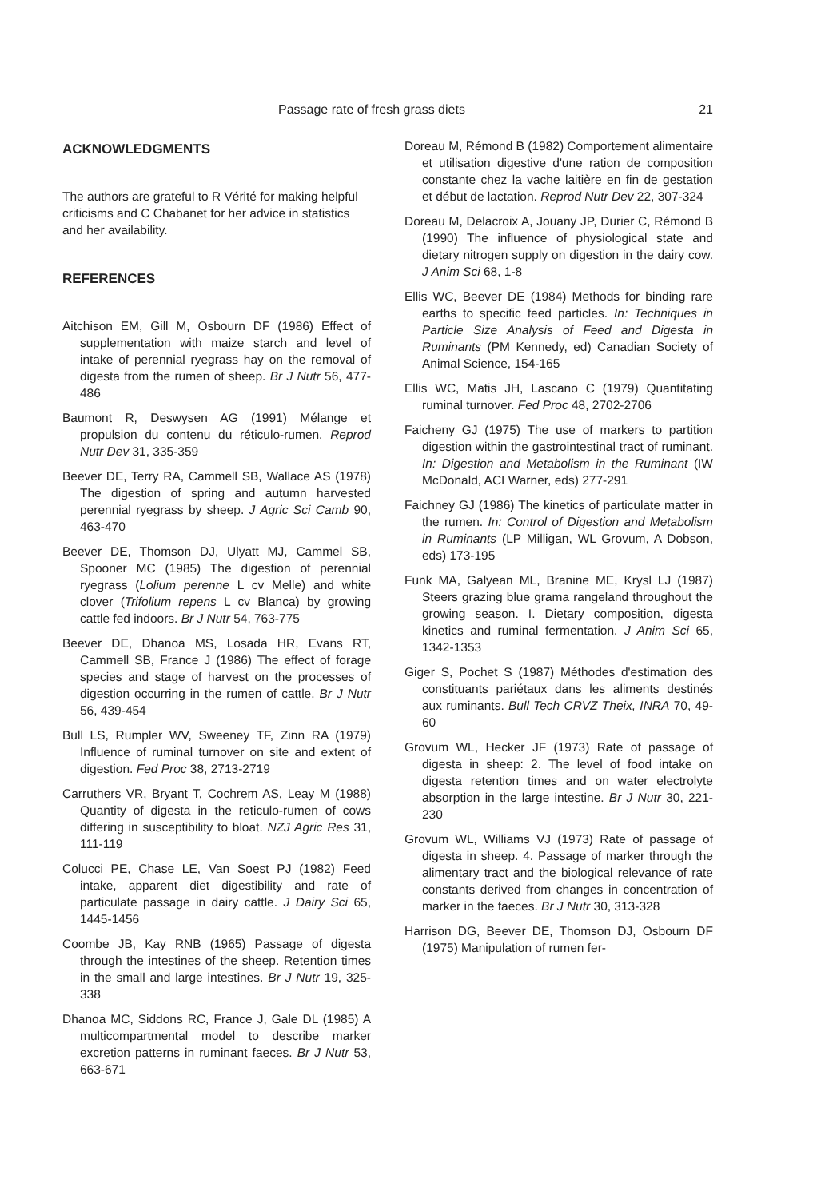Passage rate of fresh grass diets 21
ACKNOWLEDGMENTS
The authors are grateful to R Vérité for making helpful criticisms and C Chabanet for her advice in statistics and her availability.
REFERENCES
Aitchison EM, Gill M, Osbourn DF (1986) Effect of supplementation with maize starch and level of intake of perennial ryegrass hay on the removal of digesta from the rumen of sheep. Br J Nutr 56, 477-486
Baumont R, Deswysen AG (1991) Mélange et propulsion du contenu du réticulo-rumen. Reprod Nutr Dev 31, 335-359
Beever DE, Terry RA, Cammell SB, Wallace AS (1978) The digestion of spring and autumn harvested perennial ryegrass by sheep. J Agric Sci Camb 90, 463-470
Beever DE, Thomson DJ, Ulyatt MJ, Cammel SB, Spooner MC (1985) The digestion of perennial ryegrass (Lolium perenne L cv Melle) and white clover (Trifolium repens L cv Blanca) by growing cattle fed indoors. Br J Nutr 54, 763-775
Beever DE, Dhanoa MS, Losada HR, Evans RT, Cammell SB, France J (1986) The effect of forage species and stage of harvest on the processes of digestion occurring in the rumen of cattle. Br J Nutr 56, 439-454
Bull LS, Rumpler WV, Sweeney TF, Zinn RA (1979) Influence of ruminal turnover on site and extent of digestion. Fed Proc 38, 2713-2719
Carruthers VR, Bryant T, Cochrem AS, Leay M (1988) Quantity of digesta in the reticulo-rumen of cows differing in susceptibility to bloat. NZJ Agric Res 31, 111-119
Colucci PE, Chase LE, Van Soest PJ (1982) Feed intake, apparent diet digestibility and rate of particulate passage in dairy cattle. J Dairy Sci 65, 1445-1456
Coombe JB, Kay RNB (1965) Passage of digesta through the intestines of the sheep. Retention times in the small and large intestines. Br J Nutr 19, 325-338
Dhanoa MC, Siddons RC, France J, Gale DL (1985) A multicompartmental model to describe marker excretion patterns in ruminant faeces. Br J Nutr 53, 663-671
Doreau M, Rémond B (1982) Comportement alimentaire et utilisation digestive d'une ration de composition constante chez la vache laitière en fin de gestation et début de lactation. Reprod Nutr Dev 22, 307-324
Doreau M, Delacroix A, Jouany JP, Durier C, Rémond B (1990) The influence of physiological state and dietary nitrogen supply on digestion in the dairy cow. J Anim Sci 68, 1-8
Ellis WC, Beever DE (1984) Methods for binding rare earths to specific feed particles. In: Techniques in Particle Size Analysis of Feed and Digesta in Ruminants (PM Kennedy, ed) Canadian Society of Animal Science, 154-165
Ellis WC, Matis JH, Lascano C (1979) Quantitating ruminal turnover. Fed Proc 48, 2702-2706
Faicheny GJ (1975) The use of markers to partition digestion within the gastrointestinal tract of ruminant. In: Digestion and Metabolism in the Ruminant (IW McDonald, ACI Warner, eds) 277-291
Faichney GJ (1986) The kinetics of particulate matter in the rumen. In: Control of Digestion and Metabolism in Ruminants (LP Milligan, WL Grovum, A Dobson, eds) 173-195
Funk MA, Galyean ML, Branine ME, Krysl LJ (1987) Steers grazing blue grama rangeland throughout the growing season. I. Dietary composition, digesta kinetics and ruminal fermentation. J Anim Sci 65, 1342-1353
Giger S, Pochet S (1987) Méthodes d'estimation des constituants pariétaux dans les aliments destinés aux ruminants. Bull Tech CRVZ Theix, INRA 70, 49-60
Grovum WL, Hecker JF (1973) Rate of passage of digesta in sheep: 2. The level of food intake on digesta retention times and on water electrolyte absorption in the large intestine. Br J Nutr 30, 221-230
Grovum WL, Williams VJ (1973) Rate of passage of digesta in sheep. 4. Passage of marker through the alimentary tract and the biological relevance of rate constants derived from changes in concentration of marker in the faeces. Br J Nutr 30, 313-328
Harrison DG, Beever DE, Thomson DJ, Osbourn DF (1975) Manipulation of rumen fer-